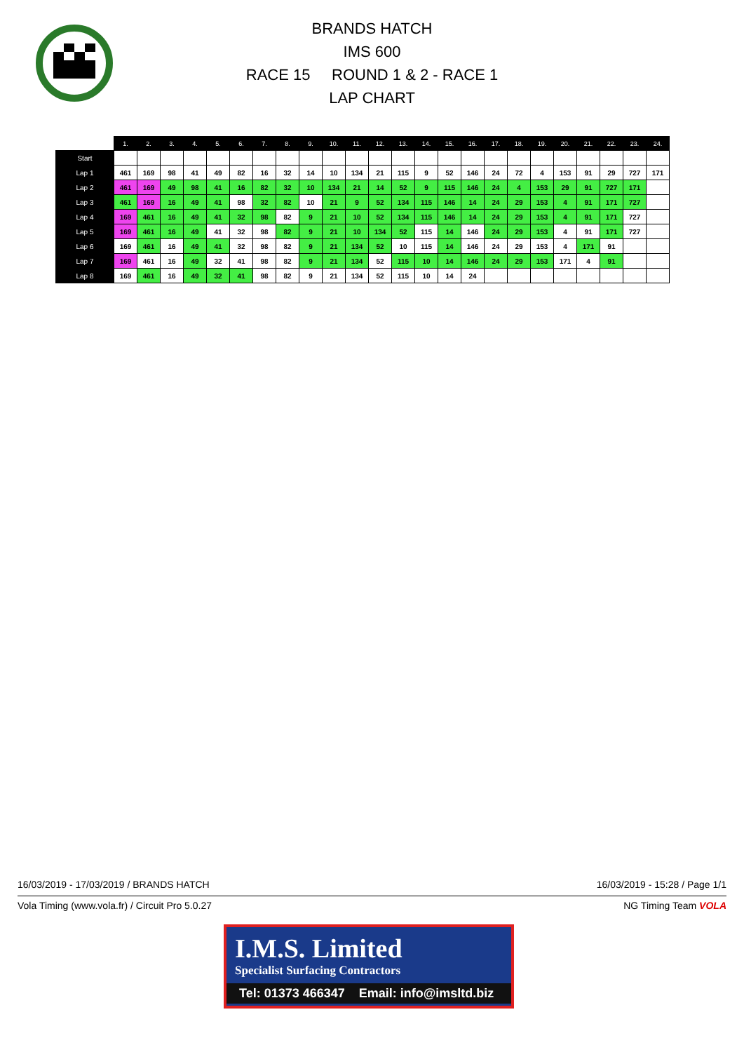BRANDS HATCH
IMS 600
RACE 15 ROUND 1 & 2 - RACE 1
LAP CHART
| | 1. | 2. | 3. | 4. | 5. | 6. | 7. | 8. | 9. | 10. | 11. | 12. | 13. | 14. | 15. | 16. | 17. | 18. | 19. | 20. | 21. | 22. | 23. | 24. |
| --- | --- | --- | --- | --- | --- | --- | --- | --- | --- | --- | --- | --- | --- | --- | --- | --- | --- | --- | --- | --- | --- | --- | --- | --- |
| Start | | | | | | | | | | | | | | | | | | | | | | | | |
| Lap 1 | 461 | 169 | 98 | 41 | 49 | 82 | 16 | 32 | 14 | 10 | 134 | 21 | 115 | 9 | 52 | 146 | 24 | 72 | 4 | 153 | 91 | 29 | 727 | 171 |
| Lap 2 | 461 | 169 | 49 | 98 | 41 | 16 | 82 | 32 | 10 | 134 | 21 | 14 | 52 | 9 | 115 | 146 | 24 | 4 | 153 | 29 | 91 | 727 | 171 | |
| Lap 3 | 461 | 169 | 16 | 49 | 41 | 98 | 32 | 82 | 10 | 21 | 9 | 52 | 134 | 115 | 146 | 14 | 24 | 29 | 153 | 4 | 91 | 171 | 727 | |
| Lap 4 | 169 | 461 | 16 | 49 | 41 | 32 | 98 | 82 | 9 | 21 | 10 | 52 | 134 | 115 | 146 | 14 | 24 | 29 | 153 | 4 | 91 | 171 | 727 | |
| Lap 5 | 169 | 461 | 16 | 49 | 41 | 32 | 98 | 82 | 9 | 21 | 10 | 134 | 52 | 115 | 14 | 146 | 24 | 29 | 153 | 4 | 91 | 171 | 727 | |
| Lap 6 | 169 | 461 | 16 | 49 | 41 | 32 | 98 | 82 | 9 | 21 | 134 | 52 | 10 | 115 | 14 | 146 | 24 | 29 | 153 | 4 | 171 | 91 | | |
| Lap 7 | 169 | 461 | 16 | 49 | 32 | 41 | 98 | 82 | 9 | 21 | 134 | 52 | 115 | 10 | 14 | 146 | 24 | 29 | 153 | 171 | 4 | 91 | | |
| Lap 8 | 169 | 461 | 16 | 49 | 32 | 41 | 98 | 82 | 9 | 21 | 134 | 52 | 115 | 10 | 14 | 24 | | | | | | | | |
16/03/2019 - 17/03/2019 / BRANDS HATCH 16/03/2019 - 15:28 / Page 1/1
Vola Timing (www.vola.fr) / Circuit Pro 5.0.27 NG Timing Team VOLA
I.M.S. Limited
Specialist Surfacing Contractors
Tel: 01373 466347 Email: info@imsltd.biz